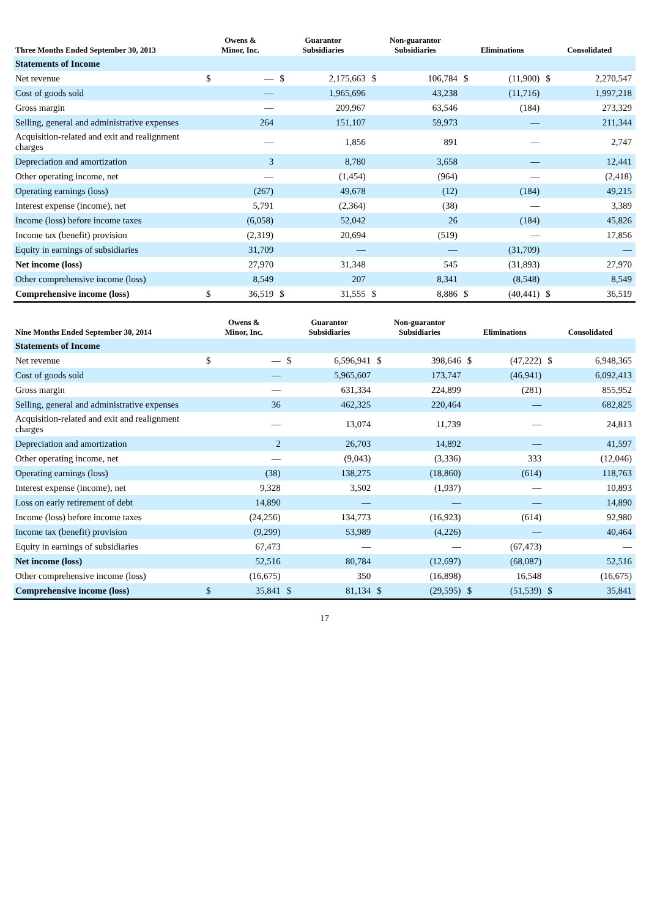| Three Months Ended September 30, 2013 | Owens & Minor, Inc. | | Guarantor Subsidiaries | | Non-guarantor Subsidiaries | | Eliminations | | Consolidated | |
| --- | --- | --- | --- | --- | --- | --- | --- | --- | --- | --- |
| Statements of Income | | | | | | | | | | |
| Net revenue | $ | — | $ | 2,175,663 | $ | 106,784 | $ | (11,900) | $ | 2,270,547 |
| Cost of goods sold | | — | | 1,965,696 | | 43,238 | | (11,716) | | 1,997,218 |
| Gross margin | | — | | 209,967 | | 63,546 | | (184) | | 273,329 |
| Selling, general and administrative expenses | | 264 | | 151,107 | | 59,973 | | — | | 211,344 |
| Acquisition-related and exit and realignment charges | | — | | 1,856 | | 891 | | — | | 2,747 |
| Depreciation and amortization | | 3 | | 8,780 | | 3,658 | | — | | 12,441 |
| Other operating income, net | | — | | (1,454) | | (964) | | — | | (2,418) |
| Operating earnings (loss) | | (267) | | 49,678 | | (12) | | (184) | | 49,215 |
| Interest expense (income), net | | 5,791 | | (2,364) | | (38) | | — | | 3,389 |
| Income (loss) before income taxes | | (6,058) | | 52,042 | | 26 | | (184) | | 45,826 |
| Income tax (benefit) provision | | (2,319) | | 20,694 | | (519) | | — | | 17,856 |
| Equity in earnings of subsidiaries | | 31,709 | | — | | — | | (31,709) | | — |
| Net income (loss) | | 27,970 | | 31,348 | | 545 | | (31,893) | | 27,970 |
| Other comprehensive income (loss) | | 8,549 | | 207 | | 8,341 | | (8,548) | | 8,549 |
| Comprehensive income (loss) | $ | 36,519 | $ | 31,555 | $ | 8,886 | $ | (40,441) | $ | 36,519 |
| Nine Months Ended September 30, 2014 | Owens & Minor, Inc. | | Guarantor Subsidiaries | | Non-guarantor Subsidiaries | | Eliminations | | Consolidated | |
| --- | --- | --- | --- | --- | --- | --- | --- | --- | --- | --- |
| Statements of Income | | | | | | | | | | |
| Net revenue | $ | — | $ | 6,596,941 | $ | 398,646 | $ | (47,222) | $ | 6,948,365 |
| Cost of goods sold | | — | | 5,965,607 | | 173,747 | | (46,941) | | 6,092,413 |
| Gross margin | | — | | 631,334 | | 224,899 | | (281) | | 855,952 |
| Selling, general and administrative expenses | | 36 | | 462,325 | | 220,464 | | — | | 682,825 |
| Acquisition-related and exit and realignment charges | | — | | 13,074 | | 11,739 | | — | | 24,813 |
| Depreciation and amortization | | 2 | | 26,703 | | 14,892 | | — | | 41,597 |
| Other operating income, net | | — | | (9,043) | | (3,336) | | 333 | | (12,046) |
| Operating earnings (loss) | | (38) | | 138,275 | | (18,860) | | (614) | | 118,763 |
| Interest expense (income), net | | 9,328 | | 3,502 | | (1,937) | | — | | 10,893 |
| Loss on early retirement of debt | | 14,890 | | — | | — | | — | | 14,890 |
| Income (loss) before income taxes | | (24,256) | | 134,773 | | (16,923) | | (614) | | 92,980 |
| Income tax (benefit) provision | | (9,299) | | 53,989 | | (4,226) | | — | | 40,464 |
| Equity in earnings of subsidiaries | | 67,473 | | — | | — | | (67,473) | | — |
| Net income (loss) | | 52,516 | | 80,784 | | (12,697) | | (68,087) | | 52,516 |
| Other comprehensive income (loss) | | (16,675) | | 350 | | (16,898) | | 16,548 | | (16,675) |
| Comprehensive income (loss) | $ | 35,841 | $ | 81,134 | $ | (29,595) | $ | (51,539) | $ | 35,841 |
17